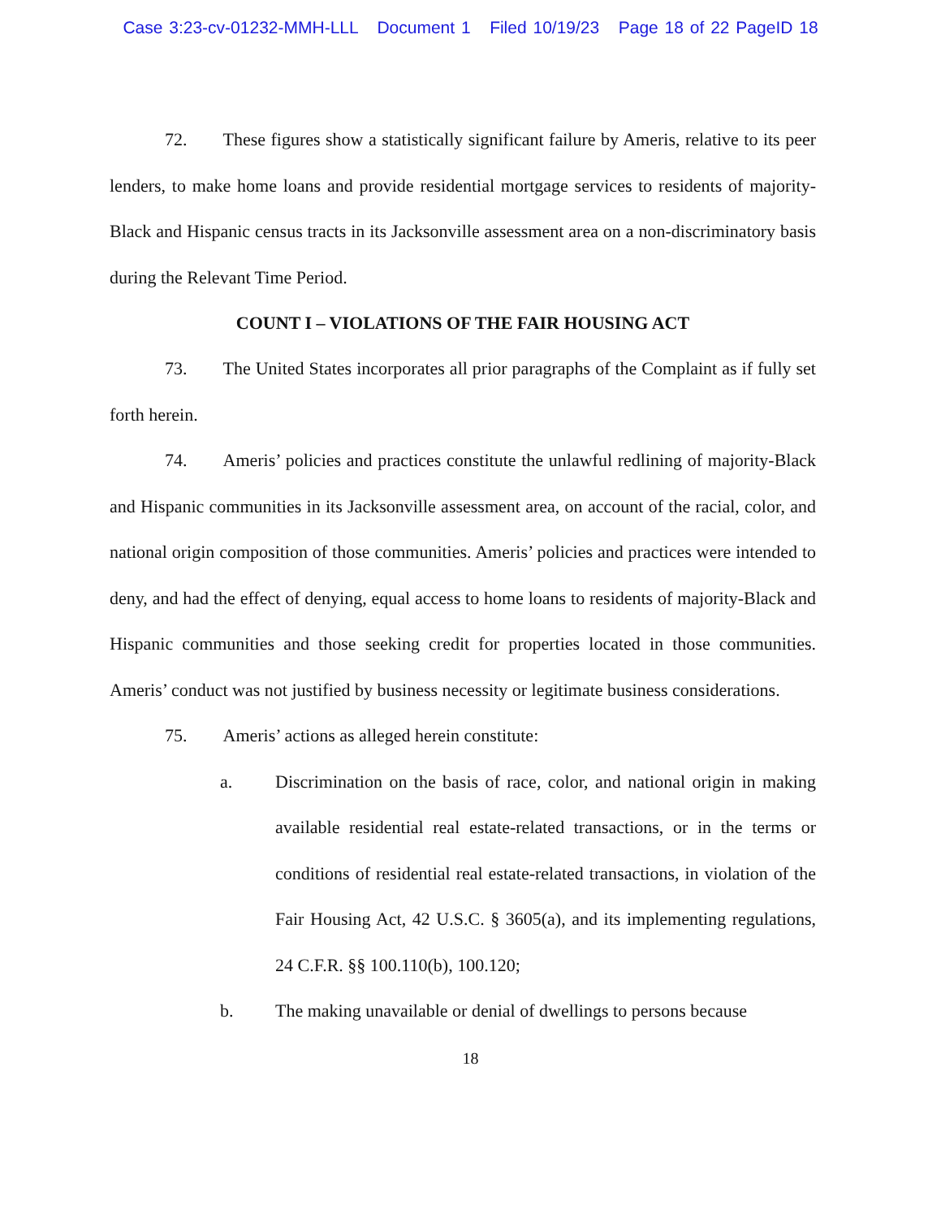Case 3:23-cv-01232-MMH-LLL Document 1 Filed 10/19/23 Page 18 of 22 PageID 18
72. These figures show a statistically significant failure by Ameris, relative to its peer lenders, to make home loans and provide residential mortgage services to residents of majority-Black and Hispanic census tracts in its Jacksonville assessment area on a non-discriminatory basis during the Relevant Time Period.
COUNT I – VIOLATIONS OF THE FAIR HOUSING ACT
73. The United States incorporates all prior paragraphs of the Complaint as if fully set forth herein.
74. Ameris’ policies and practices constitute the unlawful redlining of majority-Black and Hispanic communities in its Jacksonville assessment area, on account of the racial, color, and national origin composition of those communities. Ameris’ policies and practices were intended to deny, and had the effect of denying, equal access to home loans to residents of majority-Black and Hispanic communities and those seeking credit for properties located in those communities. Ameris’ conduct was not justified by business necessity or legitimate business considerations.
75. Ameris’ actions as alleged herein constitute:
a. Discrimination on the basis of race, color, and national origin in making available residential real estate-related transactions, or in the terms or conditions of residential real estate-related transactions, in violation of the Fair Housing Act, 42 U.S.C. § 3605(a), and its implementing regulations, 24 C.F.R. §§ 100.110(b), 100.120;
b. The making unavailable or denial of dwellings to persons because
18